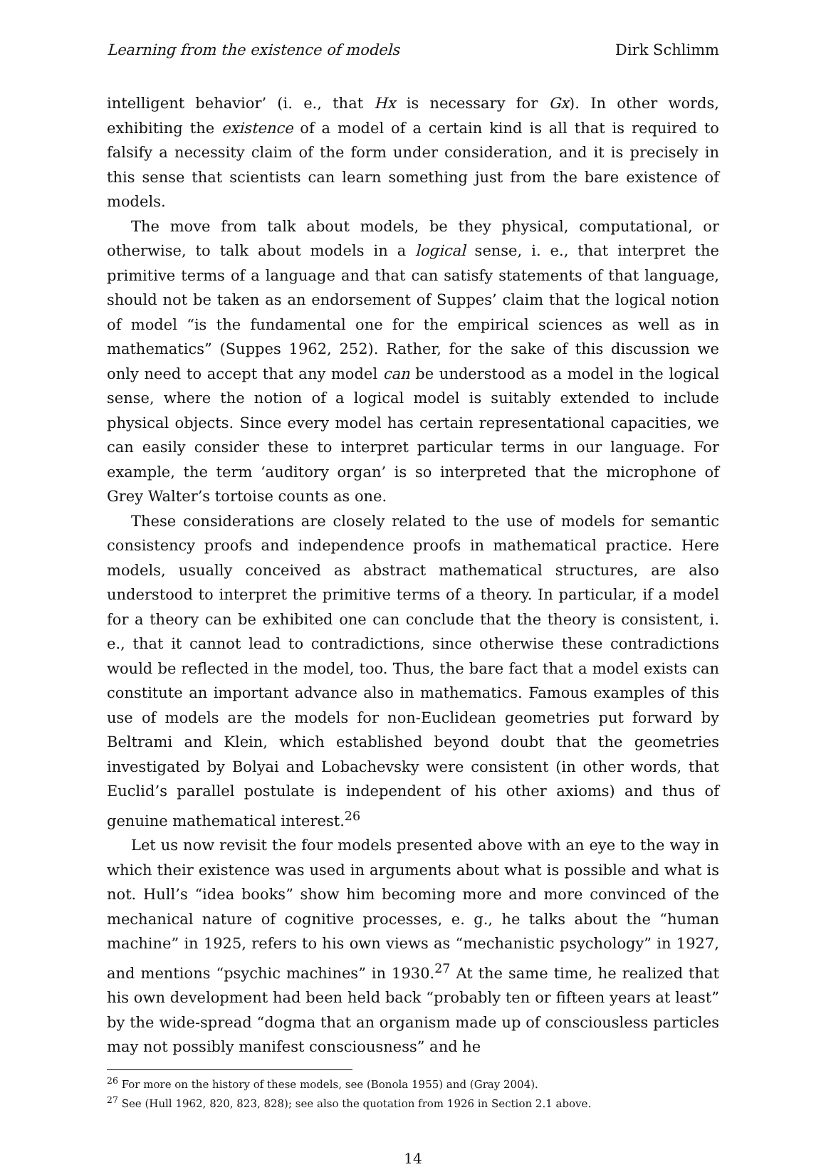Learning from the existence of models Dirk Schlimm
intelligent behavior’ (i. e., that Hx is necessary for Gx). In other words, exhibiting the existence of a model of a certain kind is all that is required to falsify a necessity claim of the form under consideration, and it is precisely in this sense that scientists can learn something just from the bare existence of models.
The move from talk about models, be they physical, computational, or otherwise, to talk about models in a logical sense, i. e., that interpret the primitive terms of a language and that can satisfy statements of that language, should not be taken as an endorsement of Suppes’ claim that the logical notion of model “is the fundamental one for the empirical sciences as well as in mathematics” (Suppes 1962, 252). Rather, for the sake of this discussion we only need to accept that any model can be understood as a model in the logical sense, where the notion of a logical model is suitably extended to include physical objects. Since every model has certain representational capacities, we can easily consider these to interpret particular terms in our language. For example, the term ‘auditory organ’ is so interpreted that the microphone of Grey Walter’s tortoise counts as one.
These considerations are closely related to the use of models for semantic consistency proofs and independence proofs in mathematical practice. Here models, usually conceived as abstract mathematical structures, are also understood to interpret the primitive terms of a theory. In particular, if a model for a theory can be exhibited one can conclude that the theory is consistent, i. e., that it cannot lead to contradictions, since otherwise these contradictions would be reflected in the model, too. Thus, the bare fact that a model exists can constitute an important advance also in mathematics. Famous examples of this use of models are the models for non-Euclidean geometries put forward by Beltrami and Klein, which established beyond doubt that the geometries investigated by Bolyai and Lobachevsky were consistent (in other words, that Euclid’s parallel postulate is independent of his other axioms) and thus of genuine mathematical interest.<sup>26</sup>
Let us now revisit the four models presented above with an eye to the way in which their existence was used in arguments about what is possible and what is not. Hull’s “idea books” show him becoming more and more convinced of the mechanical nature of cognitive processes, e. g., he talks about the “human machine” in 1925, refers to his own views as “mechanistic psychology” in 1927, and mentions “psychic machines” in 1930.<sup>27</sup> At the same time, he realized that his own development had been held back “probably ten or fifteen years at least” by the wide-spread “dogma that an organism made up of consciousless particles may not possibly manifest consciousness” and he
<sup>26</sup> For more on the history of these models, see (Bonola 1955) and (Gray 2004).
<sup>27</sup> See (Hull 1962, 820, 823, 828); see also the quotation from 1926 in Section 2.1 above.
14